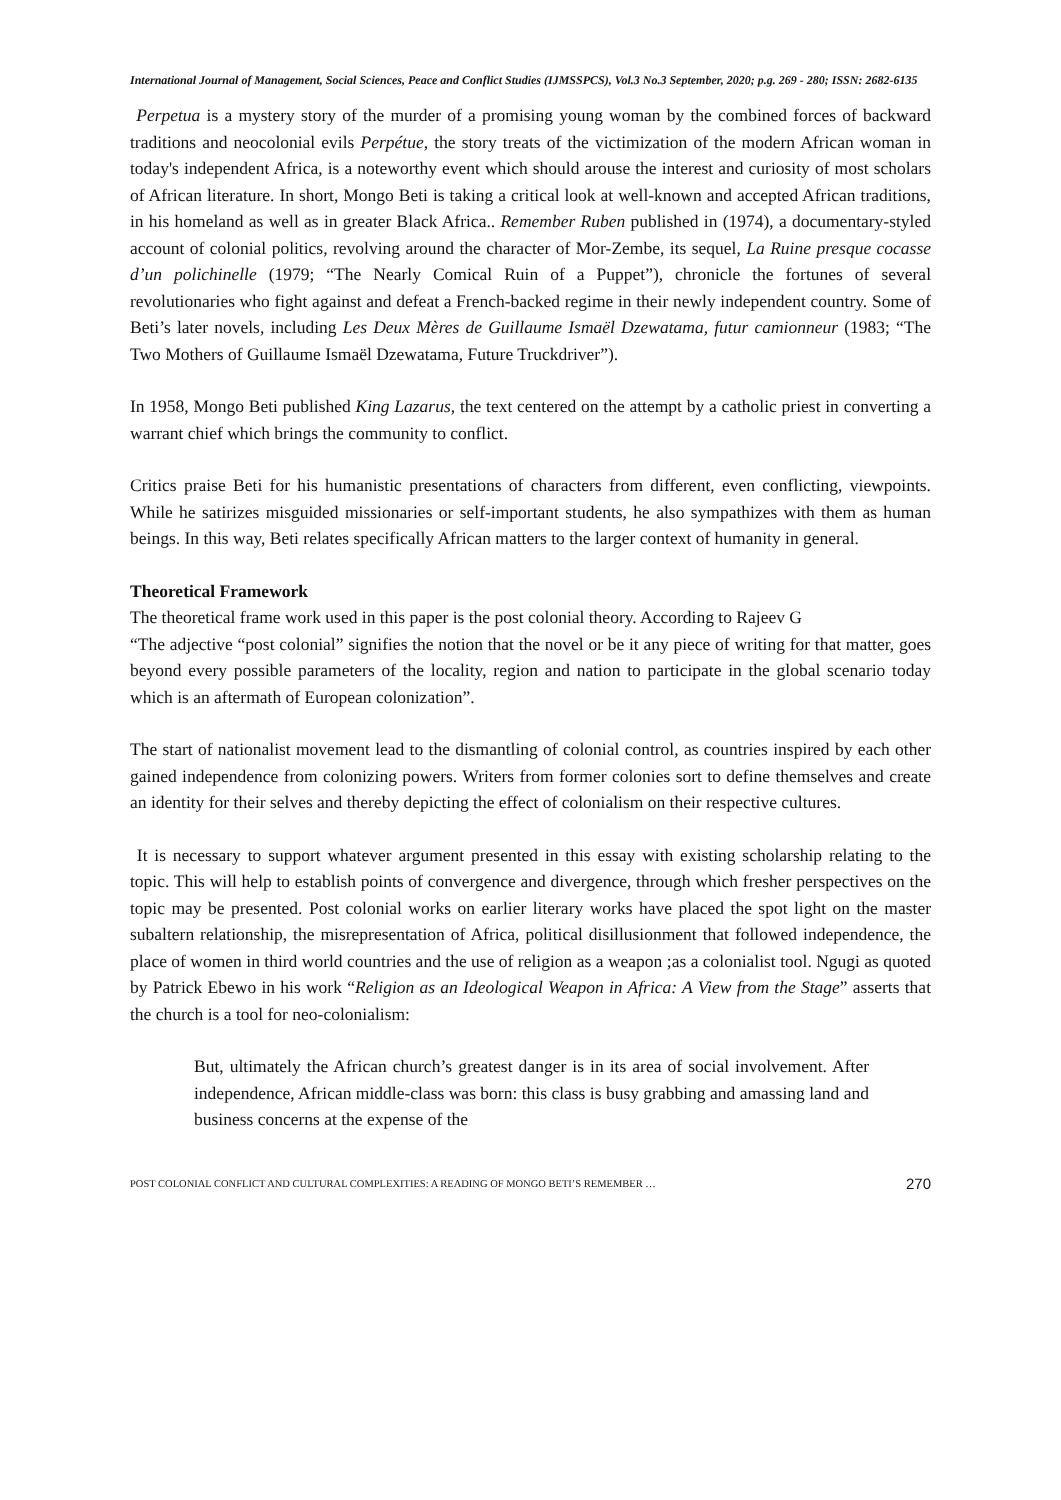International Journal of Management, Social Sciences, Peace and Conflict Studies (IJMSSPCS), Vol.3 No.3 September, 2020; p.g. 269 - 280; ISSN: 2682-6135
Perpetua is a mystery story of the murder of a promising young woman by the combined forces of backward traditions and neocolonial evils Perpétue, the story treats of the victimization of the modern African woman in today's independent Africa, is a noteworthy event which should arouse the interest and curiosity of most scholars of African literature. In short, Mongo Beti is taking a critical look at well-known and accepted African traditions, in his homeland as well as in greater Black Africa.. Remember Ruben published in (1974), a documentary-styled account of colonial politics, revolving around the character of Mor-Zembe, its sequel, La Ruine presque cocasse d’un polichinelle (1979; “The Nearly Comical Ruin of a Puppet”), chronicle the fortunes of several revolutionaries who fight against and defeat a French-backed regime in their newly independent country. Some of Beti’s later novels, including Les Deux Mères de Guillaume Ismaël Dzewatama, futur camionneur (1983; “The Two Mothers of Guillaume Ismaël Dzewatama, Future Truckdriver”).
In 1958, Mongo Beti published King Lazarus, the text centered on the attempt by a catholic priest in converting a warrant chief which brings the community to conflict.
Critics praise Beti for his humanistic presentations of characters from different, even conflicting, viewpoints. While he satirizes misguided missionaries or self-important students, he also sympathizes with them as human beings. In this way, Beti relates specifically African matters to the larger context of humanity in general.
Theoretical Framework
The theoretical frame work used in this paper is the post colonial theory. According to Rajeev G
“The adjective “post colonial” signifies the notion that the novel or be it any piece of writing for that matter, goes beyond every possible parameters of the locality, region and nation to participate in the global scenario today which is an aftermath of European colonization”.
The start of nationalist movement lead to the dismantling of colonial control, as countries inspired by each other gained independence from colonizing powers. Writers from former colonies sort to define themselves and create an identity for their selves and thereby depicting the effect of colonialism on their respective cultures.
It is necessary to support whatever argument presented in this essay with existing scholarship relating to the topic. This will help to establish points of convergence and divergence, through which fresher perspectives on the topic may be presented. Post colonial works on earlier literary works have placed the spot light on the master subaltern relationship, the misrepresentation of Africa, political disillusionment that followed independence, the place of women in third world countries and the use of religion as a weapon ;as a colonialist tool. Ngugi as quoted by Patrick Ebewo in his work “Religion as an Ideological Weapon in Africa: A View from the Stage” asserts that the church is a tool for neo-colonialism:
But, ultimately the African church’s greatest danger is in its area of social involvement. After independence, African middle-class was born: this class is busy grabbing and amassing land and business concerns at the expense of the
POST COLONIAL CONFLICT AND CULTURAL COMPLEXITIES: A READING OF MONGO BETI’S REMEMBER … 270